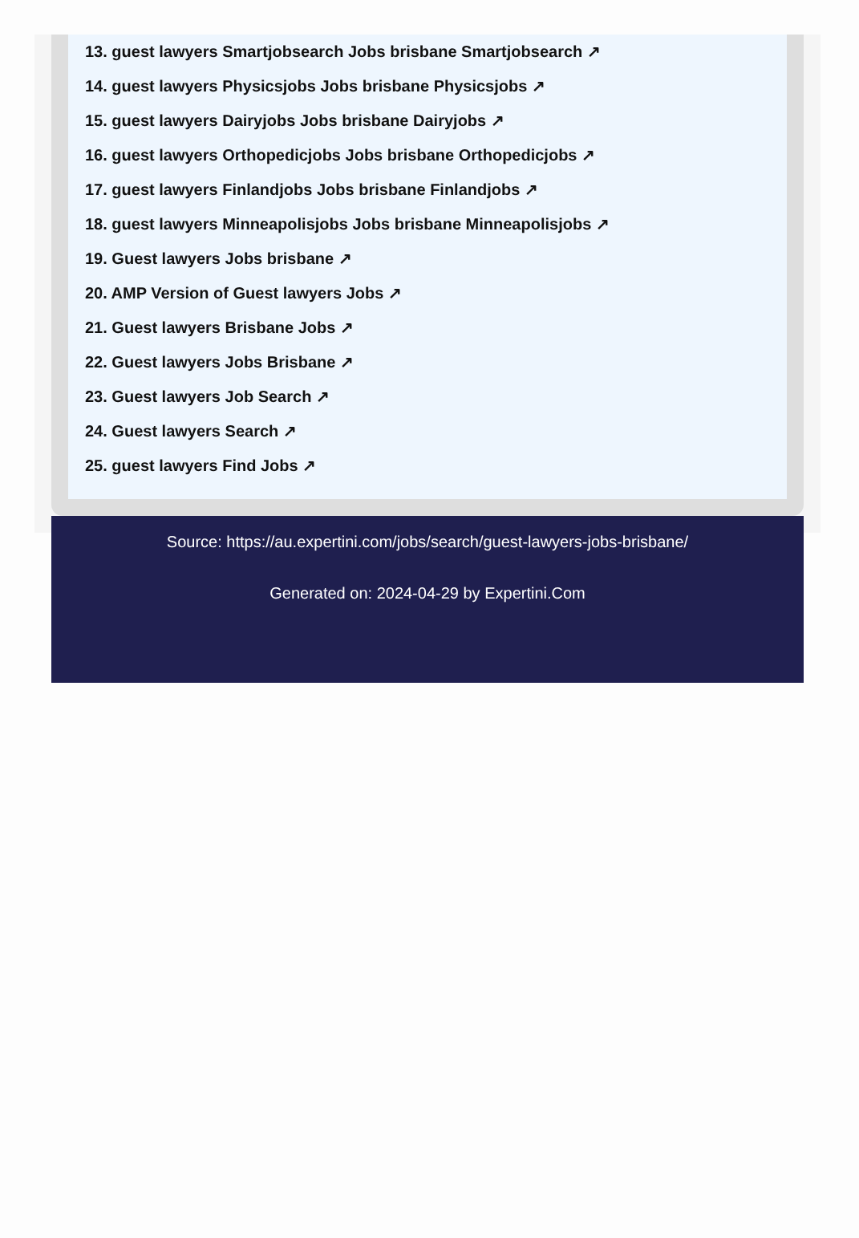13. guest lawyers Smartjobsearch Jobs brisbane Smartjobsearch ↗
14. guest lawyers Physicsjobs Jobs brisbane Physicsjobs ↗
15. guest lawyers Dairyjobs Jobs brisbane Dairyjobs ↗
16. guest lawyers Orthopedicjobs Jobs brisbane Orthopedicjobs ↗
17. guest lawyers Finlandjobs Jobs brisbane Finlandjobs ↗
18. guest lawyers Minneapolisjobs Jobs brisbane Minneapolisjobs ↗
19. Guest lawyers Jobs brisbane ↗
20. AMP Version of Guest lawyers Jobs ↗
21. Guest lawyers Brisbane Jobs ↗
22. Guest lawyers Jobs Brisbane ↗
23. Guest lawyers Job Search ↗
24. Guest lawyers Search ↗
25. guest lawyers Find Jobs ↗
Source: https://au.expertini.com/jobs/search/guest-lawyers-jobs-brisbane/
Generated on: 2024-04-29 by Expertini.Com